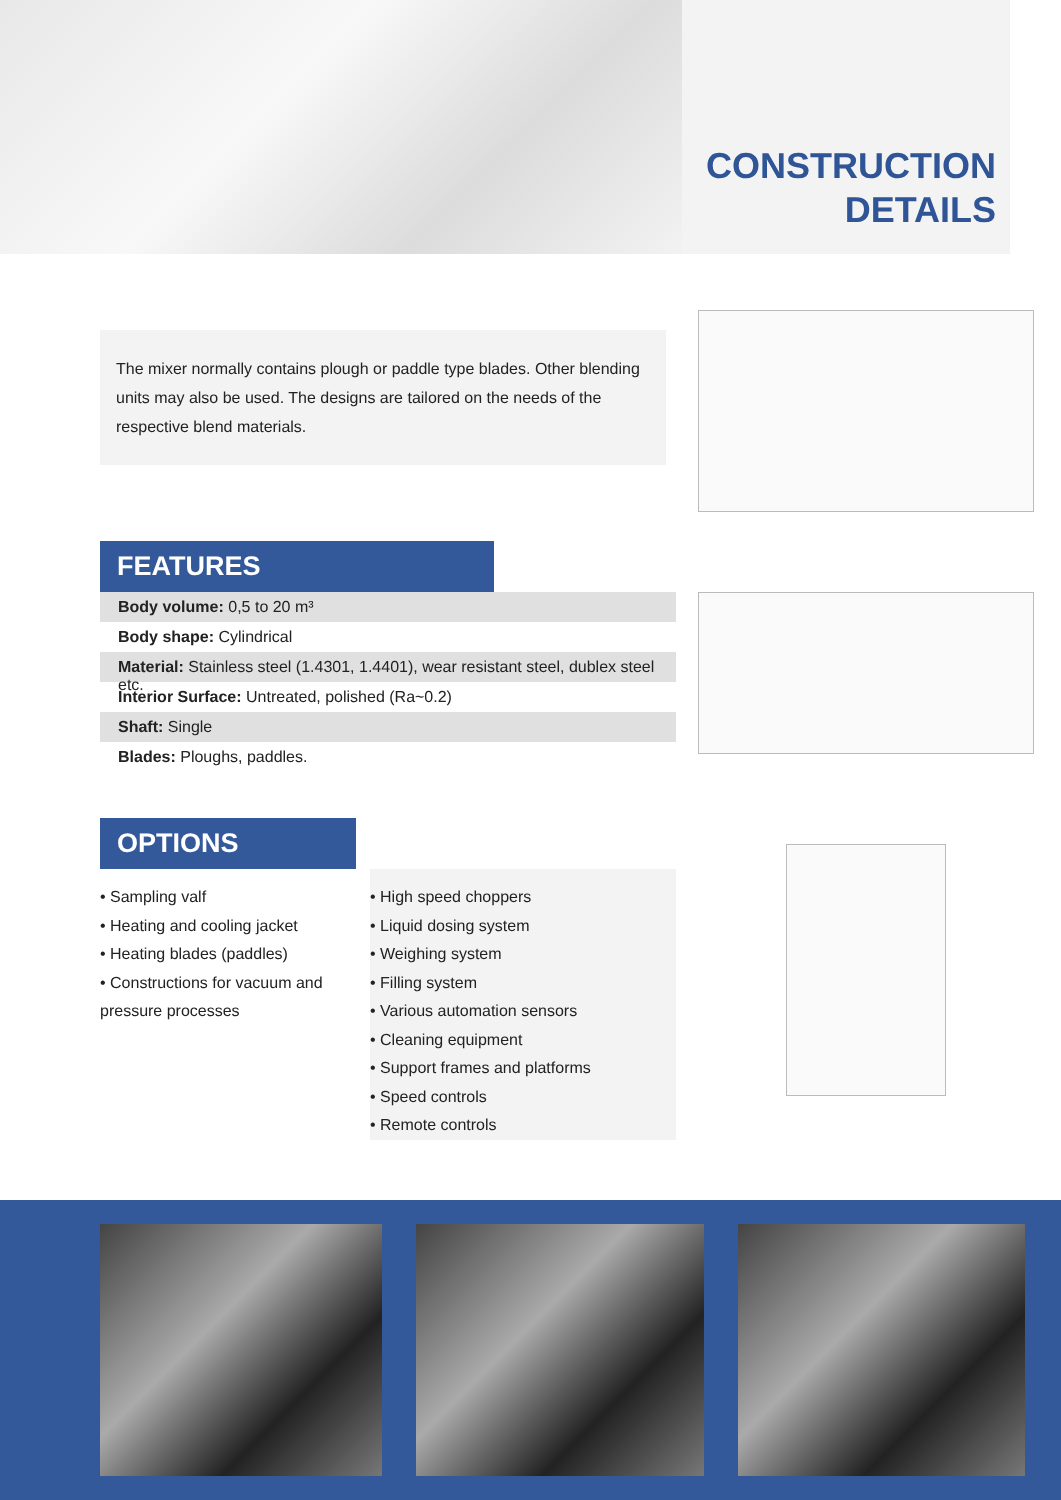CONSTRUCTION
DETAILS
The mixer normally contains plough or paddle type blades. Other blending units may also be used. The designs are tailored on the needs of the respective blend materials.
FEATURES
Body volume: 0,5 to 20 m³
Body shape: Cylindrical
Material: Stainless steel (1.4301, 1.4401), wear resistant steel, dublex steel etc.
Interior Surface: Untreated, polished (Ra~0.2)
Shaft: Single
Blades: Ploughs, paddles.
OPTIONS
• Sampling valf
• Heating and cooling jacket
• Heating blades (paddles)
• Constructions for vacuum and pressure processes
• High speed choppers
• Liquid dosing system
• Weighing system
• Filling system
• Various automation sensors
• Cleaning equipment
• Support frames and platforms
• Speed controls
• Remote controls